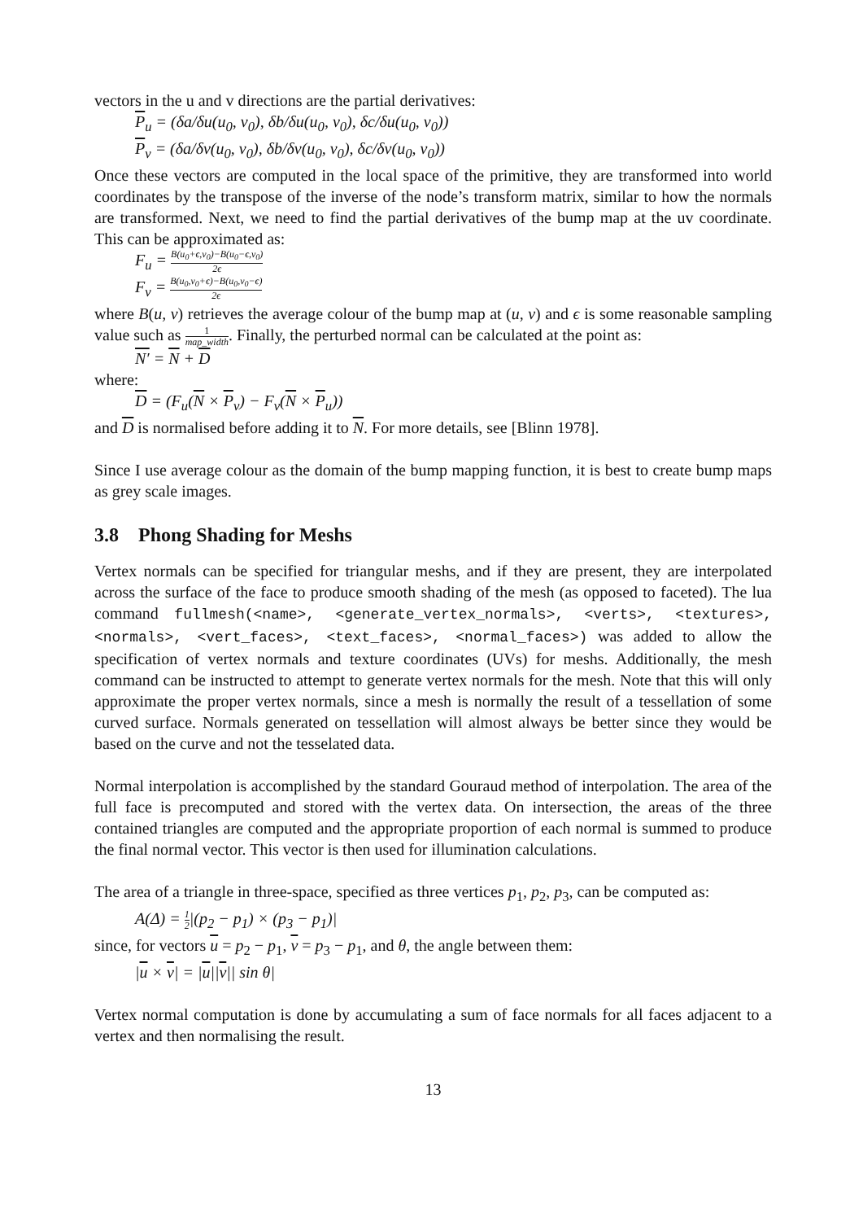vectors in the u and v directions are the partial derivatives:
P<sub>u</sub> = (δa/δu(u<sub>0</sub>, v<sub>0</sub>), δb/δu(u<sub>0</sub>, v<sub>0</sub>), δc/δu(u<sub>0</sub>, v<sub>0</sub>))
P<sub>v</sub> = (δa/δv(u<sub>0</sub>, v<sub>0</sub>), δb/δv(u<sub>0</sub>, v<sub>0</sub>), δc/δv(u<sub>0</sub>, v<sub>0</sub>))
Once these vectors are computed in the local space of the primitive, they are transformed into world coordinates by the transpose of the inverse of the node’s transform matrix, similar to how the normals are transformed. Next, we need to find the partial derivatives of the bump map at the uv coordinate. This can be approximated as:
F<sub>u</sub> = B(u<sub>0</sub>+ϵ,v<sub>0</sub>)−B(u<sub>0</sub>−ϵ,v<sub>0</sub>) 2ϵ
F<sub>v</sub> = B(u<sub>0</sub>,v<sub>0</sub>+ϵ)−B(u<sub>0</sub>,v<sub>0</sub>−ϵ) 2ϵ
where B(u, v) retrieves the average colour of the bump map at (u, v) and ϵ is some reasonable sampling value such as 1 map_width. Finally, the perturbed normal can be calculated at the point as:
N′ = N + D
where:
D = (F<sub>u</sub>(N × P<sub>v</sub>) − F<sub>v</sub>(N × P<sub>u</sub>))
and D is normalised before adding it to N. For more details, see [Blinn 1978].
Since I use average colour as the domain of the bump mapping function, it is best to create bump maps as grey scale images.
3.8 Phong Shading for Meshs
Vertex normals can be specified for triangular meshs, and if they are present, they are interpolated across the surface of the face to produce smooth shading of the mesh (as opposed to faceted). The lua command fullmesh(<name>, <generate_vertex_normals>, <verts>, <textures>, <normals>, <vert_faces>, <text_faces>, <normal_faces>) was added to allow the specification of vertex normals and texture coordinates (UVs) for meshs. Additionally, the mesh command can be instructed to attempt to generate vertex normals for the mesh. Note that this will only approximate the proper vertex normals, since a mesh is normally the result of a tessellation of some curved surface. Normals generated on tessellation will almost always be better since they would be based on the curve and not the tesselated data.
Normal interpolation is accomplished by the standard Gouraud method of interpolation. The area of the full face is precomputed and stored with the vertex data. On intersection, the areas of the three contained triangles are computed and the appropriate proportion of each normal is summed to produce the final normal vector. This vector is then used for illumination calculations.
The area of a triangle in three-space, specified as three vertices p<sub>1</sub>, p<sub>2</sub>, p<sub>3</sub>, can be computed as:
A(Δ) = 1 2|(p<sub>2</sub> − p<sub>1</sub>) × (p<sub>3</sub> − p<sub>1</sub>)|
since, for vectors u = p<sub>2</sub> − p<sub>1</sub>, v = p<sub>3</sub> − p<sub>1</sub>, and θ, the angle between them:
|u × v| = |u||v|| sin θ|
Vertex normal computation is done by accumulating a sum of face normals for all faces adjacent to a vertex and then normalising the result.
13